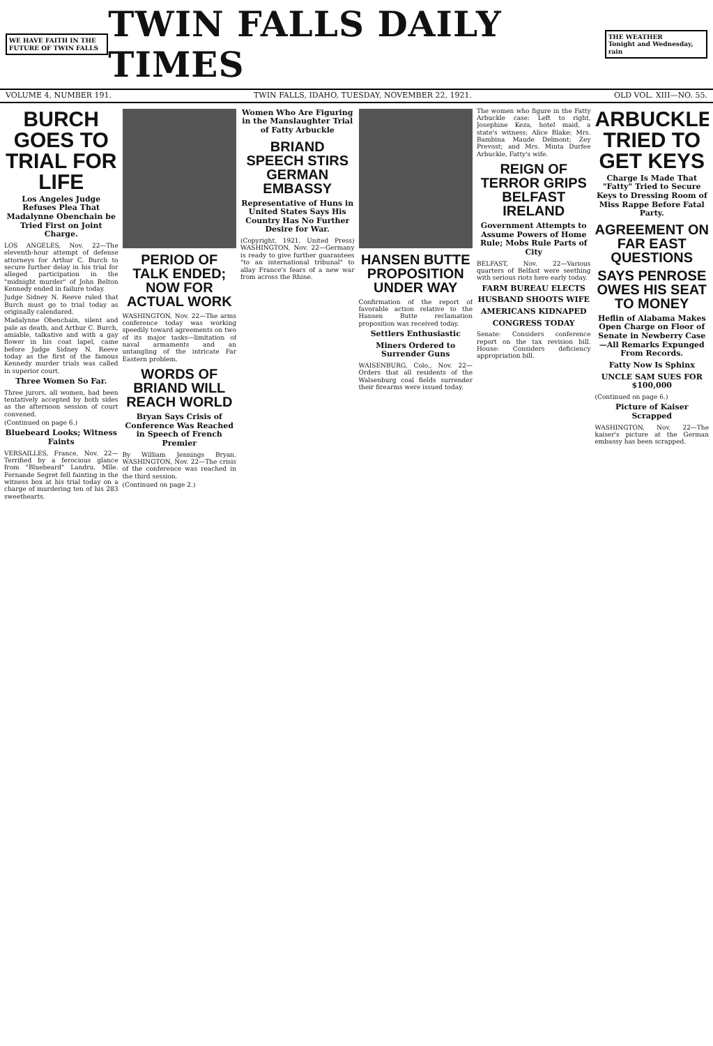WE HAVE FAITH IN THE FUTURE OF TWIN FALLS
TWIN FALLS DAILY TIMES
THE WEATHER
Tonight and Wednesday, rain
VOLUME 4, NUMBER 191. TWIN FALLS, IDAHO, TUESDAY, NOVEMBER 22, 1921. OLD VOL. XIII—NO. 55.
BURCH GOES TO TRIAL FOR LIFE
Los Angeles Judge Refuses Plea That Madalynne Obenchain be Tried First on Joint Charge.
LOS ANGELES, Nov. 22—The eleventh-hour attempt of defense attorneys for Arthur C. Burch to secure further delay in his trial for alleged participation in the "midnight murder" of John Belton Kennedy ended in failure today.
Judge Sidney N. Reeve ruled that Burch must go to trial today as originally calendared.
Madalynne Obenchain, silent and pale as death, and Arthur C. Burch, amiable, talkative and with a gay flower in his coat lapel, came before Judge Sidney N. Reeve today as the first of the famous Kennedy murder trials was called in superior court.
Three Women So Far.
Three jurors, all women, had been tentatively accepted by both sides as the afternoon session of court convened.
(Continued on page 6.)
Bluebeard Looks; Witness Faints
VERSAILLES, France, Nov. 22—Terrified by a ferocious glance from "Bluebeard" Landru, Mlle. Fernande Segret fell fainting in the witness box at his trial today on a charge of murdering ten of his 283 sweethearts.
PERIOD OF TALK ENDED; NOW FOR ACTUAL WORK
WASHINGTON, Nov. 22—The arms conference today was working speedily toward agreements on two of its major tasks—limitation of naval armaments and an untangling of the intricate Far Eastern problem.
WORDS OF BRIAND WILL REACH WORLD
Bryan Says Crisis of Conference Was Reached in Speech of French Premier
By William Jennings Bryan. WASHINGTON, Nov. 22—The crisis of the conference was reached in the third session.
(Continued on page 2.)
Women Who Are Figuring in the Manslaughter Trial of Fatty Arbuckle
BRIAND SPEECH STIRS GERMAN EMBASSY
Representative of Huns in United States Says His Country Has No Further Desire for War.
(Copyright, 1921, United Press) WASHINGTON, Nov. 22—Germany is ready to give further guarantees "to an international tribunal" to allay France's fears of a new war from across the Rhine.
HANSEN BUTTE PROPOSITION UNDER WAY
Confirmation of the report of favorable action relative to the Hansen Butte reclamation proposition was received today.
Settlers Enthusiastic
Miners Ordered to Surrender Guns
WAISENBURG, Colo., Nov. 22—Orders that all residents of the Walsenburg coal fields surrender their firearms were issued today.
The women who figure in the Fatty Arbuckle case: Left to right, Josephine Keza, hotel maid, a state's witness; Alice Blake; Mrs. Bambina Maude Delmont; Zey Prevost; and Mrs. Minta Durfee Arbuckle, Fatty's wife.
REIGN OF TERROR GRIPS BELFAST IRELAND
Government Attempts to Assume Powers of Home Rule; Mobs Rule Parts of City
BELFAST, Nov. 22—Various quarters of Belfast were seething with serious riots here early today.
FARM BUREAU ELECTS
HUSBAND SHOOTS WIFE
AMERICANS KIDNAPED
CONGRESS TODAY
Senate: Considers conference report on the tax revision bill. House: Considers deficiency appropriation bill.
ARBUCKLE TRIED TO GET KEYS
Charge Is Made That "Fatty" Tried to Secure Keys to Dressing Room of Miss Rappe Before Fatal Party.
AGREEMENT ON FAR EAST QUESTIONS
SAYS PENROSE OWES HIS SEAT TO MONEY
Heflin of Alabama Makes Open Charge on Floor of Senate in Newberry Case—All Remarks Expunged From Records.
Fatty Now Is Sphinx
UNCLE SAM SUES FOR $100,000
(Continued on page 6.)
Picture of Kaiser Scrapped
WASHINGTON, Nov. 22—The kaiser's picture at the German embassy has been scrapped.